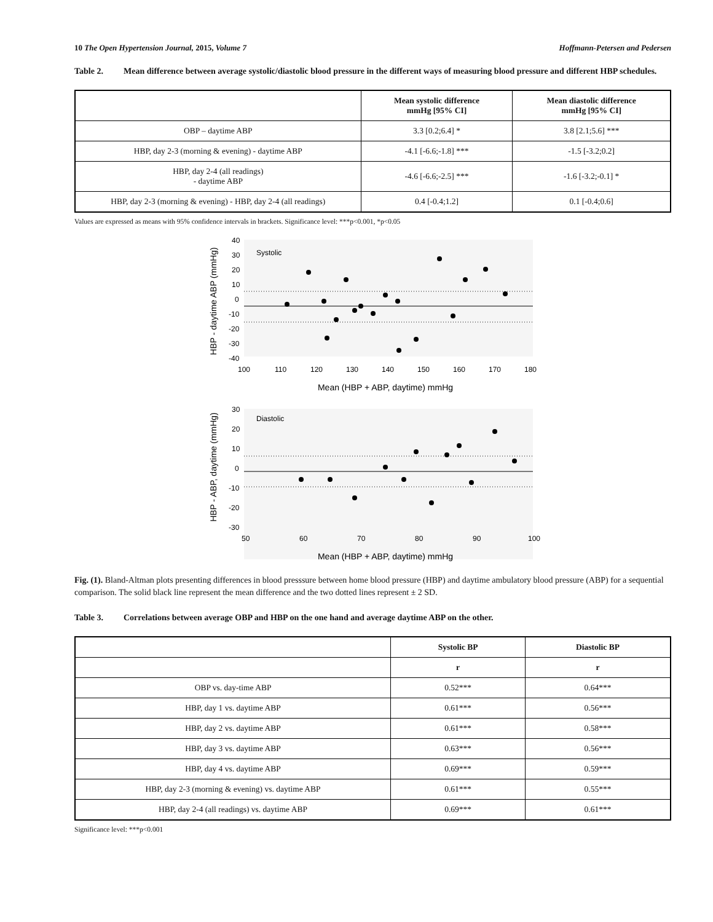10 The Open Hypertension Journal, 2015, Volume 7 Hoffmann-Petersen and Pedersen
Table 2. Mean difference between average systolic/diastolic blood pressure in the different ways of measuring blood pressure and different HBP schedules.
| | Mean systolic difference mmHg [95% CI] | Mean diastolic difference mmHg [95% CI] |
| --- | --- | --- |
| OBP – daytime ABP | 3.3 [0.2;6.4] * | 3.8 [2.1;5.6] *** |
| HBP, day 2-3 (morning & evening) - daytime ABP | -4.1 [-6.6;-1.8] *** | -1.5 [-3.2;0.2] |
| HBP, day 2-4 (all readings) - daytime ABP | -4.6 [-6.6;-2.5] *** | -1.6 [-3.2;-0.1] * |
| HBP, day 2-3 (morning & evening) - HBP, day 2-4 (all readings) | 0.4 [-0.4;1.2] | 0.1 [-0.4;0.6] |
Values are expressed as means with 95% confidence intervals in brackets. Significance level: ***p<0.001, *p<0.05
Systolic
40
30
20
10
0
-10
-20
-30
-40
100
110
120
130
140
150
160
170
180
Mean (HBP + ABP, daytime) mmHg
HBP - daytime ABP (mmHg)
Diastolic
30
20
10
0
-10
-20
-30
50
60
70
80
90
100
Mean (HBP + ABP, daytime) mmHg
HBP - ABP, daytime (mmHg)
Fig. (1). Bland-Altman plots presenting differences in blood presssure between home blood pressure (HBP) and daytime ambulatory blood pressure (ABP) for a sequential comparison. The solid black line represent the mean difference and the two dotted lines represent ± 2 SD.
Table 3. Correlations between average OBP and HBP on the one hand and average daytime ABP on the other.
| | Systolic BP | Diastolic BP |
| --- | --- | --- |
| | r | r |
| OBP vs. day-time ABP | 0.52*** | 0.64*** |
| HBP, day 1 vs. daytime ABP | 0.61*** | 0.56*** |
| HBP, day 2 vs. daytime ABP | 0.61*** | 0.58*** |
| HBP, day 3 vs. daytime ABP | 0.63*** | 0.56*** |
| HBP, day 4 vs. daytime ABP | 0.69*** | 0.59*** |
| HBP, day 2-3 (morning & evening) vs. daytime ABP | 0.61*** | 0.55*** |
| HBP, day 2-4 (all readings) vs. daytime ABP | 0.69*** | 0.61*** |
Significance level: ***p<0.001